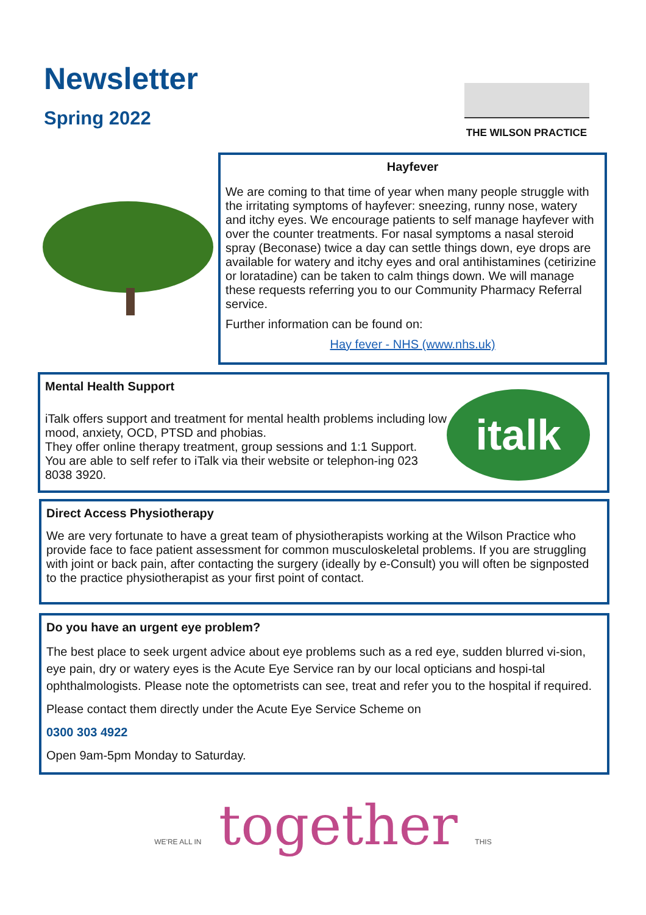Newsletter
Spring 2022
THE WILSON PRACTICE
Hayfever
We are coming to that time of year when many people struggle with the irritating symptoms of hayfever: sneezing, runny nose, watery and itchy eyes. We encourage patients to self manage hayfever with over the counter treatments. For nasal symptoms a nasal steroid spray (Beconase) twice a day can settle things down, eye drops are available for watery and itchy eyes and oral antihistamines (cetirizine or loratadine) can be taken to calm things down. We will manage these requests referring you to our Community Pharmacy Referral service.
Further information can be found on:
Hay fever - NHS (www.nhs.uk)
Mental Health Support
iTalk offers support and treatment for mental health problems including low mood, anxiety, OCD, PTSD and phobias.
They offer online therapy treatment, group sessions and 1:1 Support.
You are able to self refer to iTalk via their website or telephon-ing 023 8038 3920.
italk
Direct Access Physiotherapy
We are very fortunate to have a great team of physiotherapists working at the Wilson Practice who provide face to face patient assessment for common musculoskeletal problems. If you are struggling with joint or back pain, after contacting the surgery (ideally by e-Consult) you will often be signposted to the practice physiotherapist as your first point of contact.
Do you have an urgent eye problem?
The best place to seek urgent advice about eye problems such as a red eye, sudden blurred vi-sion, eye pain, dry or watery eyes is the Acute Eye Service ran by our local opticians and hospi-tal ophthalmologists. Please note the optometrists can see, treat and refer you to the hospital if required.
Please contact them directly under the Acute Eye Service Scheme on
0300 303 4922
Open 9am-5pm Monday to Saturday.
WE'RE ALL IN together THIS